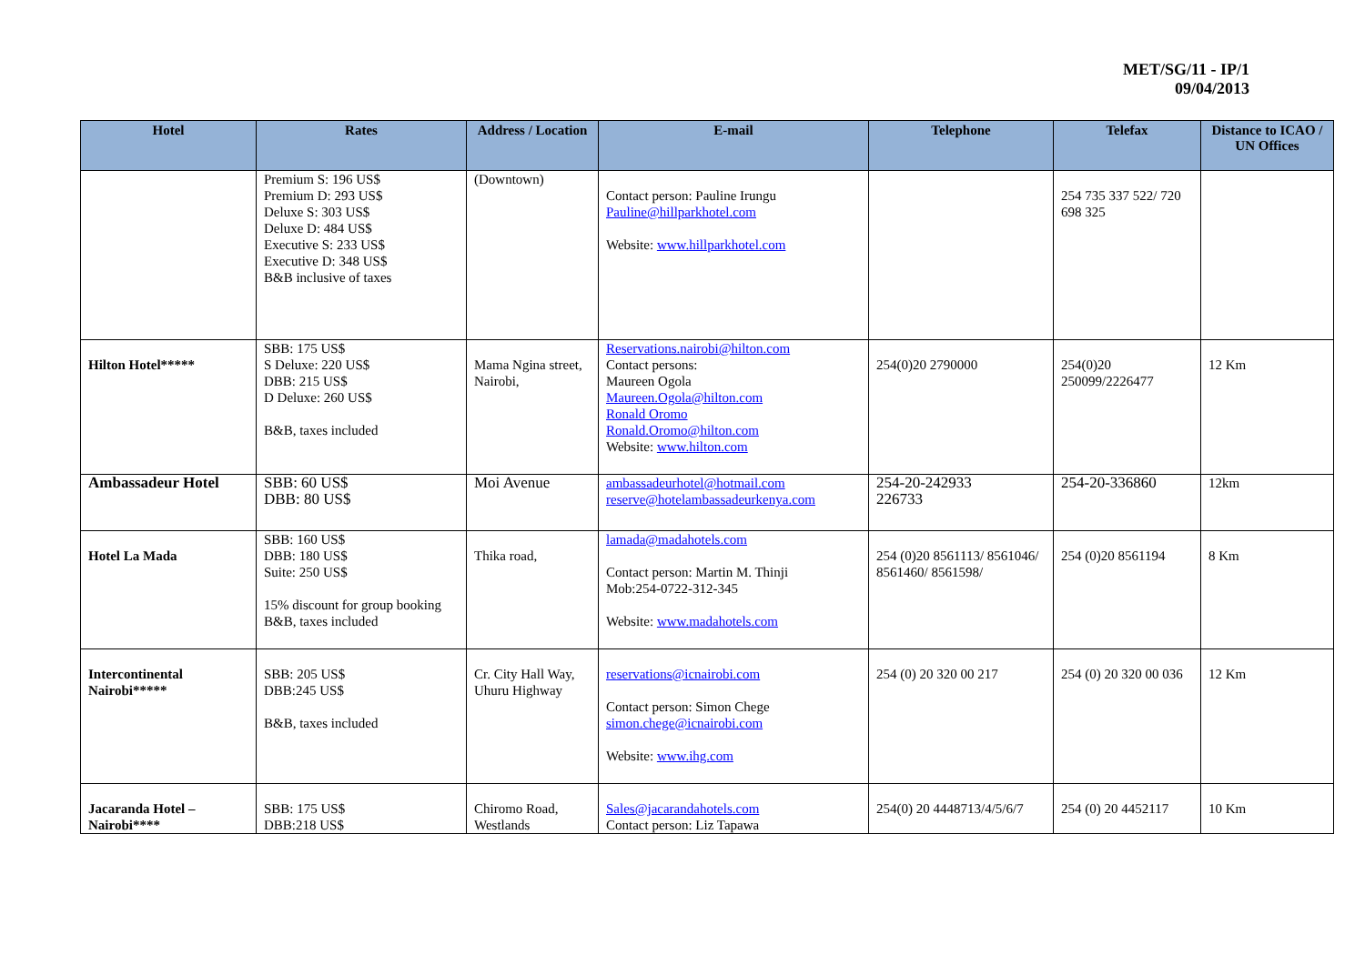MET/SG/11 - IP/1
09/04/2013
| Hotel | Rates | Address / Location | E-mail | Telephone | Telefax | Distance to ICAO / UN Offices |
| --- | --- | --- | --- | --- | --- | --- |
| | Premium S: 196 US$ Premium D: 293 US$ Deluxe S: 303 US$ Deluxe D: 484 US$ Executive S: 233 US$ Executive D: 348 US$ B&B inclusive of taxes | (Downtown) | Contact person: Pauline Irungu Pauline@hillparkhotel.com Website: www.hillparkhotel.com | | 254 735 337 522/ 720 698 325 | |
| Hilton Hotel***** | SBB: 175 US$ S Deluxe: 220 US$ DBB: 215 US$ D Deluxe: 260 US$ B&B, taxes included | Mama Ngina street, Nairobi, | Reservations.nairobi@hilton.com Contact persons: Maureen Ogola Maureen.Ogola@hilton.com Ronald Oromo Ronald.Oromo@hilton.com Website: www.hilton.com | 254(0)20 2790000 | 254(0)20 250099/2226477 | 12 Km |
| Ambassadeur Hotel | SBB: 60 US$ DBB: 80 US$ | Moi Avenue | ambassadeurhotel@hotmail.com reserve@hotelambassadeurkenya.com | 254-20-242933 226733 | 254-20-336860 | 12km |
| Hotel La Mada | SBB: 160 US$ DBB: 180 US$ Suite: 250 US$ 15% discount for group booking B&B, taxes included | Thika road, | lamada@madahotels.com Contact person: Martin M. Thinji Mob:254-0722-312-345 Website: www.madahotels.com | 254 (0)20 8561113/ 8561046/ 8561460/ 8561598/ | 254 (0)20 8561194 | 8 Km |
| Intercontinental Nairobi***** | SBB: 205 US$ DBB:245 US$ B&B, taxes included | Cr. City Hall Way, Uhuru Highway | reservations@icnairobi.com Contact person: Simon Chege simon.chege@icnairobi.com Website: www.ihg.com | 254 (0) 20 320 00 217 | 254 (0) 20 320 00 036 | 12 Km |
| Jacaranda Hotel – Nairobi**** | SBB: 175 US$ DBB:218 US$ | Chiromo Road, Westlands | Sales@jacarandahotels.com Contact person: Liz Tapawa | 254(0) 20 4448713/4/5/6/7 | 254 (0) 20 4452117 | 10 Km |